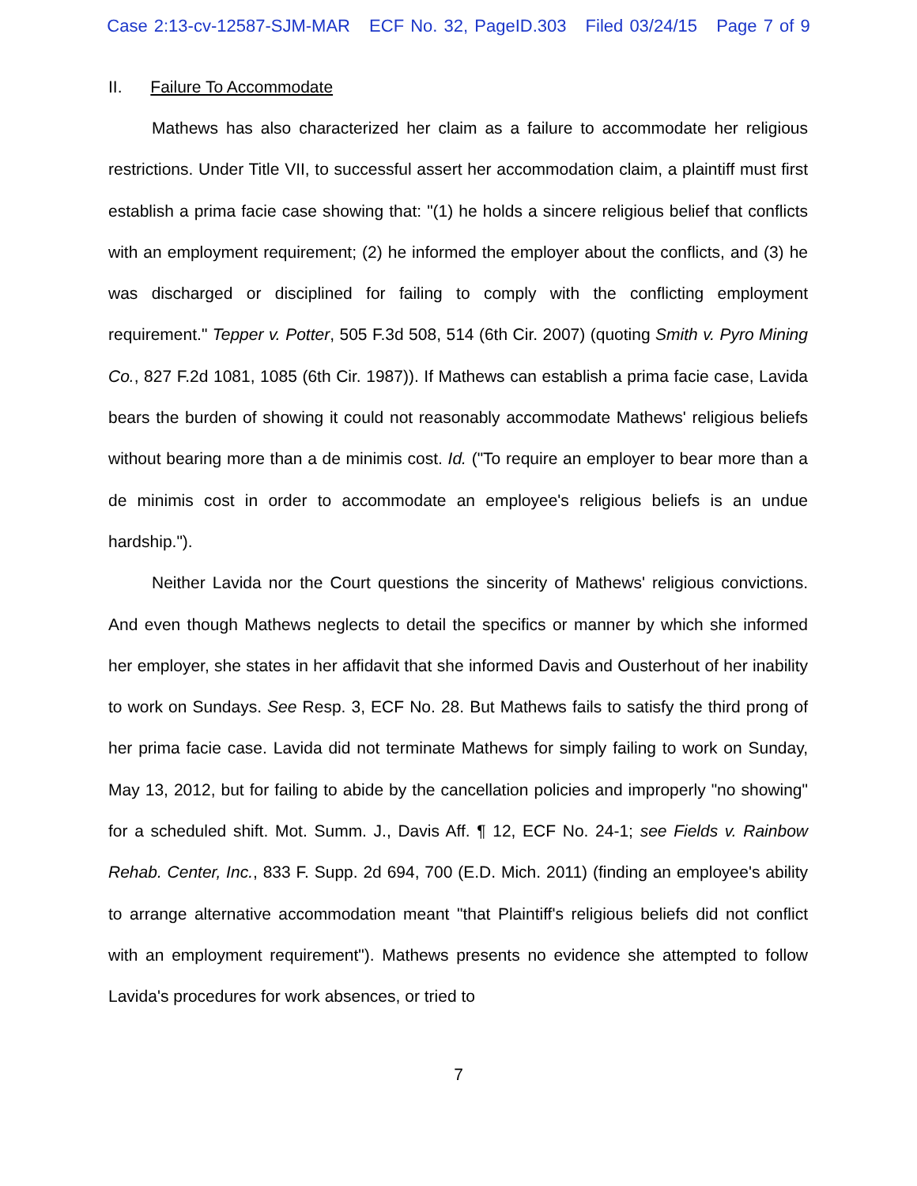Case 2:13-cv-12587-SJM-MAR ECF No. 32, PageID.303 Filed 03/24/15 Page 7 of 9
II. Failure To Accommodate
Mathews has also characterized her claim as a failure to accommodate her religious restrictions. Under Title VII, to successful assert her accommodation claim, a plaintiff must first establish a prima facie case showing that: "(1) he holds a sincere religious belief that conflicts with an employment requirement; (2) he informed the employer about the conflicts, and (3) he was discharged or disciplined for failing to comply with the conflicting employment requirement." Tepper v. Potter, 505 F.3d 508, 514 (6th Cir. 2007) (quoting Smith v. Pyro Mining Co., 827 F.2d 1081, 1085 (6th Cir. 1987)). If Mathews can establish a prima facie case, Lavida bears the burden of showing it could not reasonably accommodate Mathews' religious beliefs without bearing more than a de minimis cost. Id. ("To require an employer to bear more than a de minimis cost in order to accommodate an employee's religious beliefs is an undue hardship.").
Neither Lavida nor the Court questions the sincerity of Mathews' religious convictions. And even though Mathews neglects to detail the specifics or manner by which she informed her employer, she states in her affidavit that she informed Davis and Ousterhout of her inability to work on Sundays. See Resp. 3, ECF No. 28. But Mathews fails to satisfy the third prong of her prima facie case. Lavida did not terminate Mathews for simply failing to work on Sunday, May 13, 2012, but for failing to abide by the cancellation policies and improperly "no showing" for a scheduled shift. Mot. Summ. J., Davis Aff. ¶ 12, ECF No. 24-1; see Fields v. Rainbow Rehab. Center, Inc., 833 F. Supp. 2d 694, 700 (E.D. Mich. 2011) (finding an employee's ability to arrange alternative accommodation meant "that Plaintiff's religious beliefs did not conflict with an employment requirement"). Mathews presents no evidence she attempted to follow Lavida's procedures for work absences, or tried to
7